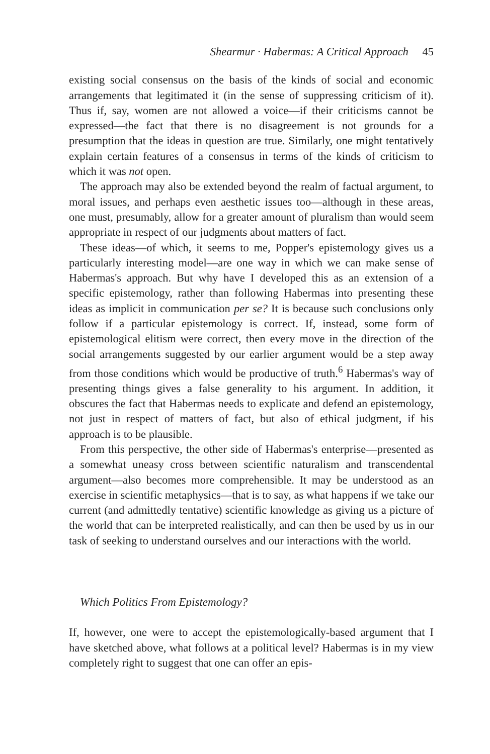Shearmur · Habermas: A Critical Approach 45
existing social consensus on the basis of the kinds of social and economic arrangements that legitimated it (in the sense of suppressing criticism of it). Thus if, say, women are not allowed a voice—if their criticisms cannot be expressed—the fact that there is no disagreement is not grounds for a presumption that the ideas in question are true. Similarly, one might tentatively explain certain features of a consensus in terms of the kinds of criticism to which it was not open.
The approach may also be extended beyond the realm of factual argument, to moral issues, and perhaps even aesthetic issues too—although in these areas, one must, presumably, allow for a greater amount of pluralism than would seem appropriate in respect of our judgments about matters of fact.
These ideas—of which, it seems to me, Popper's epistemology gives us a particularly interesting model—are one way in which we can make sense of Habermas's approach. But why have I developed this as an extension of a specific epistemology, rather than following Habermas into presenting these ideas as implicit in communication per se? It is because such conclusions only follow if a particular epistemology is correct. If, instead, some form of epistemological elitism were correct, then every move in the direction of the social arrangements suggested by our earlier argument would be a step away from those conditions which would be productive of truth.<sup>6</sup> Habermas's way of presenting things gives a false generality to his argument. In addition, it obscures the fact that Habermas needs to explicate and defend an epistemology, not just in respect of matters of fact, but also of ethical judgment, if his approach is to be plausible.
From this perspective, the other side of Habermas's enterprise—presented as a somewhat uneasy cross between scientific naturalism and transcendental argument—also becomes more comprehensible. It may be understood as an exercise in scientific metaphysics—that is to say, as what happens if we take our current (and admittedly tentative) scientific knowledge as giving us a picture of the world that can be interpreted realistically, and can then be used by us in our task of seeking to understand ourselves and our interactions with the world.
Which Politics From Epistemology?
If, however, one were to accept the epistemologically-based argument that I have sketched above, what follows at a political level? Habermas is in my view completely right to suggest that one can offer an epis-